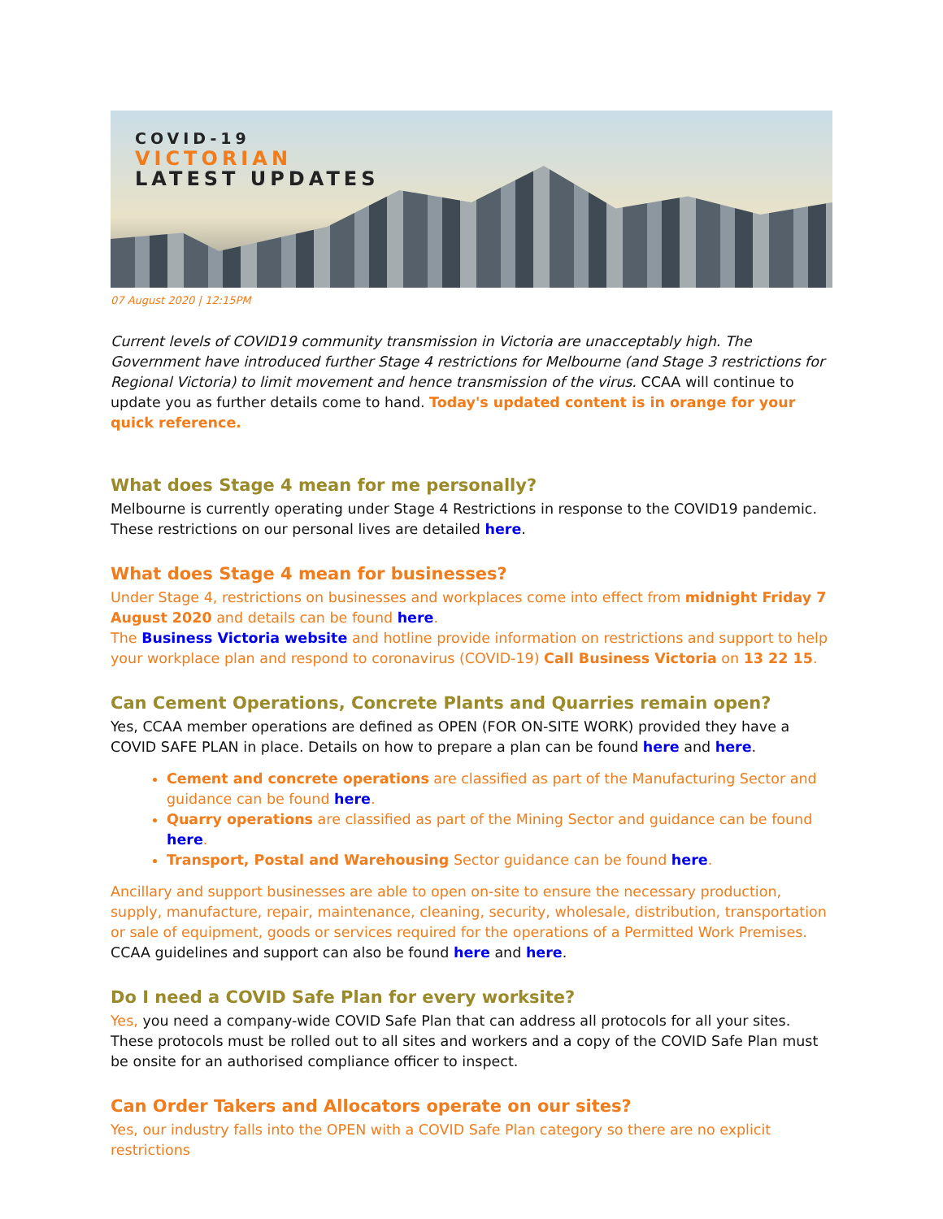COVID-19
VICTORIAN
LATEST UPDATES
07 August 2020 | 12:15PM
Current levels of COVID19 community transmission in Victoria are unacceptably high. The Government have introduced further Stage 4 restrictions for Melbourne (and Stage 3 restrictions for Regional Victoria) to limit movement and hence transmission of the virus. CCAA will continue to update you as further details come to hand. Today's updated content is in orange for your quick reference.
What does Stage 4 mean for me personally?
Melbourne is currently operating under Stage 4 Restrictions in response to the COVID19 pandemic. These restrictions on our personal lives are detailed here.
What does Stage 4 mean for businesses?
Under Stage 4, restrictions on businesses and workplaces come into effect from midnight Friday 7 August 2020 and details can be found here.
The Business Victoria website and hotline provide information on restrictions and support to help your workplace plan and respond to coronavirus (COVID-19) Call Business Victoria on 13 22 15.
Can Cement Operations, Concrete Plants and Quarries remain open?
Yes, CCAA member operations are defined as OPEN (FOR ON-SITE WORK) provided they have a COVID SAFE PLAN in place. Details on how to prepare a plan can be found here and here.
Cement and concrete operations are classified as part of the Manufacturing Sector and guidance can be found here.
Quarry operations are classified as part of the Mining Sector and guidance can be found here.
Transport, Postal and Warehousing Sector guidance can be found here.
Ancillary and support businesses are able to open on-site to ensure the necessary production, supply, manufacture, repair, maintenance, cleaning, security, wholesale, distribution, transportation or sale of equipment, goods or services required for the operations of a Permitted Work Premises.
CCAA guidelines and support can also be found here and here.
Do I need a COVID Safe Plan for every worksite?
Yes, you need a company-wide COVID Safe Plan that can address all protocols for all your sites. These protocols must be rolled out to all sites and workers and a copy of the COVID Safe Plan must be onsite for an authorised compliance officer to inspect.
Can Order Takers and Allocators operate on our sites?
Yes, our industry falls into the OPEN with a COVID Safe Plan category so there are no explicit restrictions